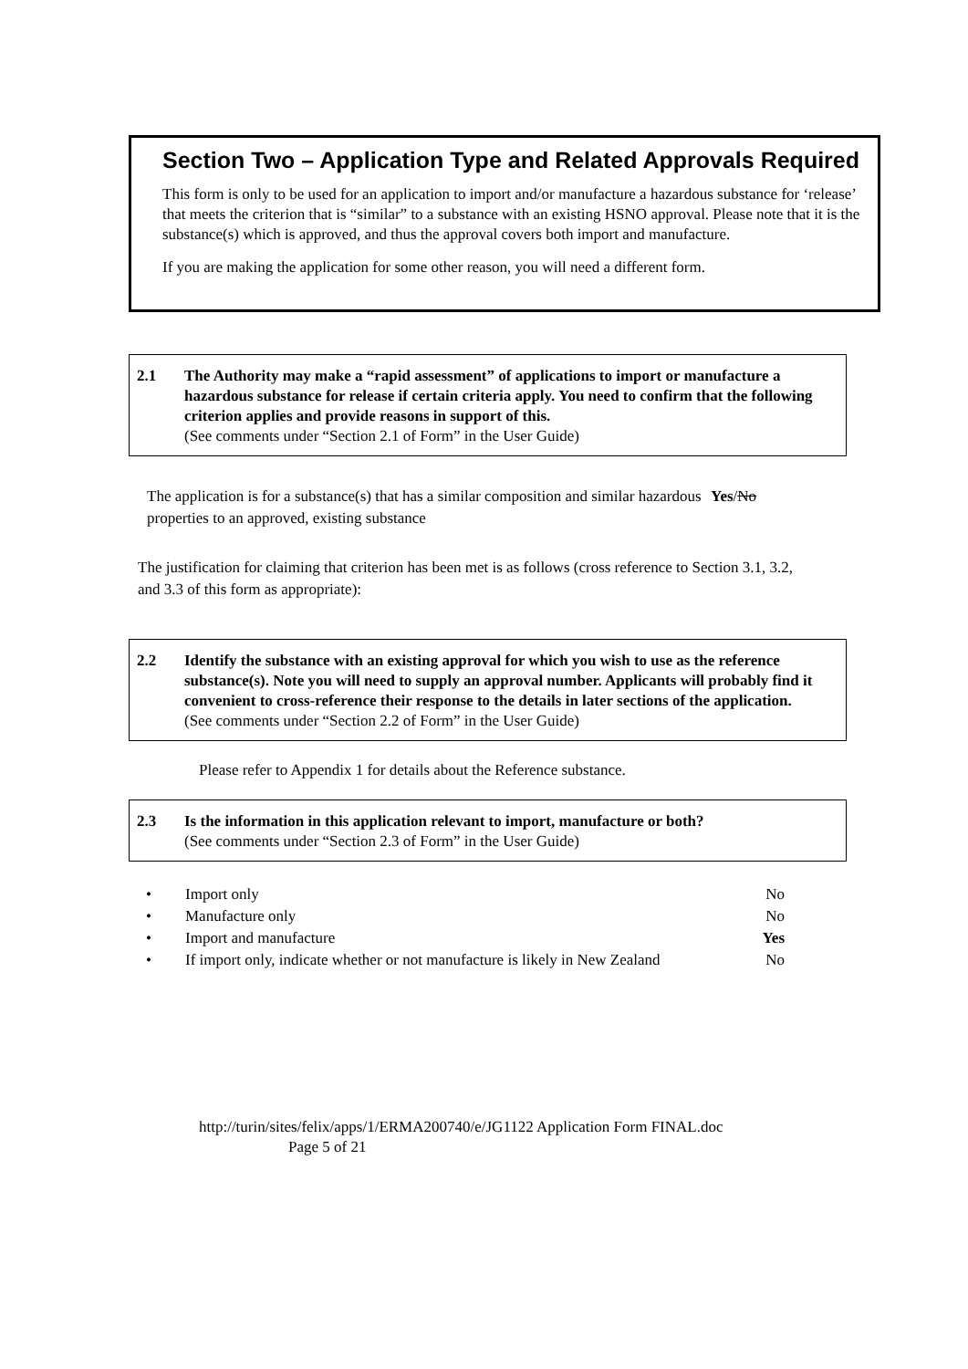Section Two – Application Type and Related Approvals Required
This form is only to be used for an application to import and/or manufacture a hazardous substance for ‘release’ that meets the criterion that is “similar” to a substance with an existing HSNO approval. Please note that it is the substance(s) which is approved, and thus the approval covers both import and manufacture.
If you are making the application for some other reason, you will need a different form.
2.1 The Authority may make a “rapid assessment” of applications to import or manufacture a hazardous substance for release if certain criteria apply. You need to confirm that the following criterion applies and provide reasons in support of this.
(See comments under “Section 2.1 of Form” in the User Guide)
The application is for a substance(s) that has a similar composition and similar hazardous properties to an approved, existing substance
Yes/No
The justification for claiming that criterion has been met is as follows (cross reference to Section 3.1, 3.2, and 3.3 of this form as appropriate):
2.2 Identify the substance with an existing approval for which you wish to use as the reference substance(s). Note you will need to supply an approval number. Applicants will probably find it convenient to cross-reference their response to the details in later sections of the application.
(See comments under “Section 2.2 of Form” in the User Guide)
Please refer to Appendix 1 for details about the Reference substance.
2.3 Is the information in this application relevant to import, manufacture or both?
(See comments under “Section 2.3 of Form” in the User Guide)
• Import only No
• Manufacture only No
• Import and manufacture Yes
• If import only, indicate whether or not manufacture is likely in New Zealand No
http://turin/sites/felix/apps/1/ERMA200740/e/JG1122 Application Form FINAL.doc
Page 5 of 21